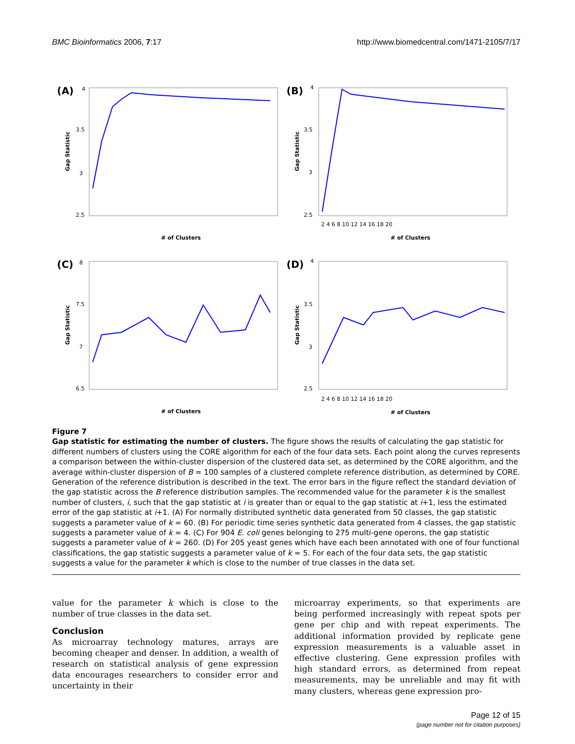BMC Bioinformatics 2006, 7:17 http://www.biomedcentral.com/1471-2105/7/17
(A)
4
3.5
3
2.5
Gap Statistic
# of Clusters
(B)
4
3.5
3
2.5
Gap Statistic
2 4 6 8 10 12 14 16 18 20
# of Clusters
(C)
8
7.5
7
6.5
Gap Statistic
# of Clusters
(D)
4
3.5
3
2.5
Gap Statistic
2 4 6 8 10 12 14 16 18 20
# of Clusters
Figure 7
Gap statistic for estimating the number of clusters. The figure shows the results of calculating the gap statistic for different numbers of clusters using the CORE algorithm for each of the four data sets. Each point along the curves represents a comparison between the within-cluster dispersion of the clustered data set, as determined by the CORE algorithm, and the average within-cluster dispersion of B = 100 samples of a clustered complete reference distribution, as determined by CORE. Generation of the reference distribution is described in the text. The error bars in the figure reflect the standard deviation of the gap statistic across the B reference distribution samples. The recommended value for the parameter k is the smallest number of clusters, i, such that the gap statistic at i is greater than or equal to the gap statistic at i+1, less the estimated error of the gap statistic at i+1. (A) For normally distributed synthetic data generated from 50 classes, the gap statistic suggests a parameter value of k = 60. (B) For periodic time series synthetic data generated from 4 classes, the gap statistic suggests a parameter value of k = 4. (C) For 904 E. coli genes belonging to 275 multi-gene operons, the gap statistic suggests a parameter value of k = 260. (D) For 205 yeast genes which have each been annotated with one of four functional classifications, the gap statistic suggests a parameter value of k = 5. For each of the four data sets, the gap statistic suggests a value for the parameter k which is close to the number of true classes in the data set.
value for the parameter k which is close to the number of true classes in the data set.
Conclusion
As microarray technology matures, arrays are becoming cheaper and denser. In addition, a wealth of research on statistical analysis of gene expression data encourages researchers to consider error and uncertainty in their
microarray experiments, so that experiments are being performed increasingly with repeat spots per gene per chip and with repeat experiments. The additional information provided by replicate gene expression measurements is a valuable asset in effective clustering. Gene expression profiles with high standard errors, as determined from repeat measurements, may be unreliable and may fit with many clusters, whereas gene expression pro-
Page 12 of 15
(page number not for citation purposes)